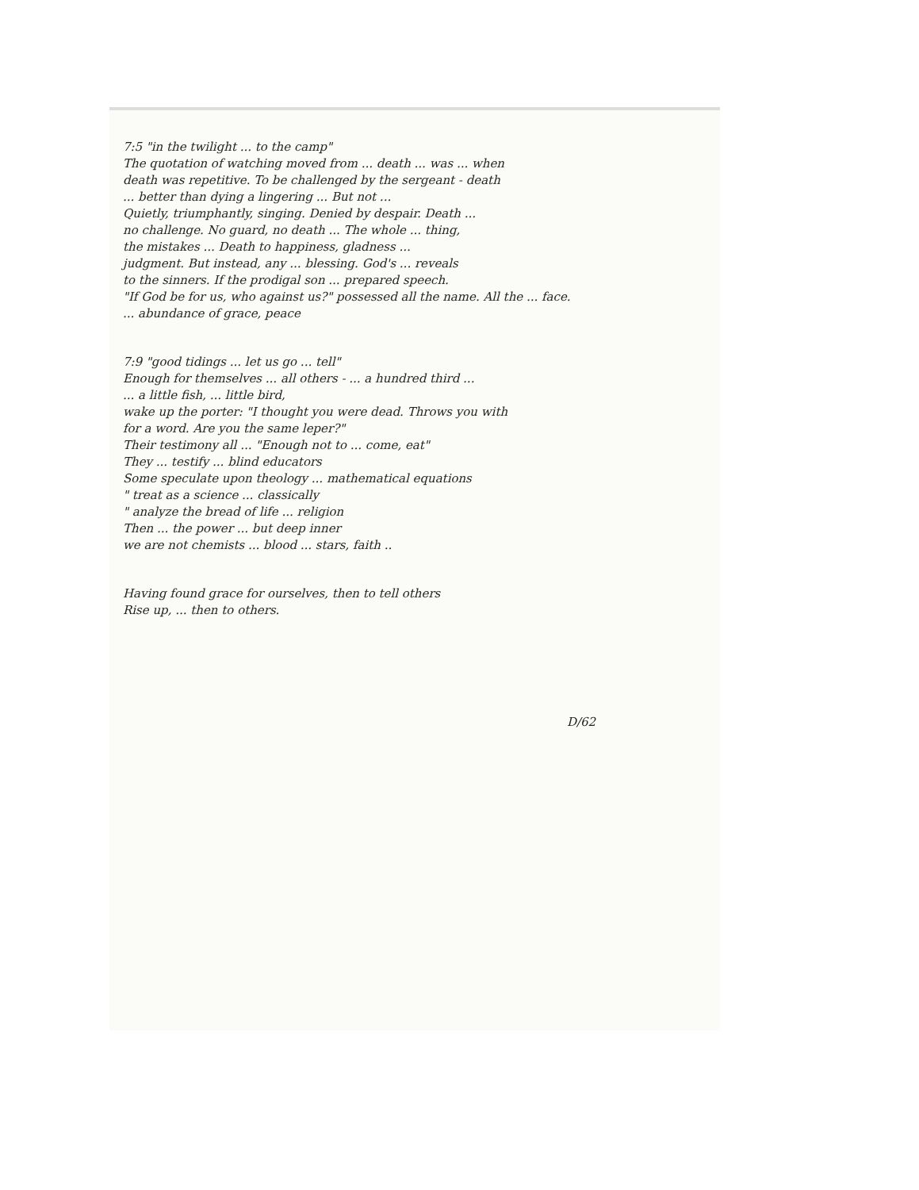7:5 "in the twilight ... to the camp"
The quotation of watching moved from ... death ... was ... when
death was repetitive. To be challenged by the sergeant - death
... better than dying a lingering ... But not ...
Quietly, triumphantly, singing. Denied by despair. Death ...
no challenge. No guard, no death ... The whole ... thing,
the mistakes ... Death to happiness, gladness ...
judgment. But instead, any ... blessing. God's ... reveals
to the sinners. If the prodigal son ... prepared speech.
"If God be for us, who against us?" possessed all the name. All the ... face.
... abundance of grace, peace
7:9 "good tidings ... let us go ... tell"
Enough for themselves ... all others - ... a hundred third ...
... a little fish, ... little bird,
wake up the porter: "I thought you were dead. Throws you with
for a word. Are you the same leper?"
Their testimony all ... "Enough not to ... come, eat"
They ... testify ... blind educators
Some speculate upon theology ... mathematical equations
" treat as a science ... classically
" analyze the bread of life ... religion
Then ... the power ... but deep inner
we are not chemists ... blood ... stars, faith ..
Having found grace for ourselves, then to tell others
Rise up, ... then to others.
D/62